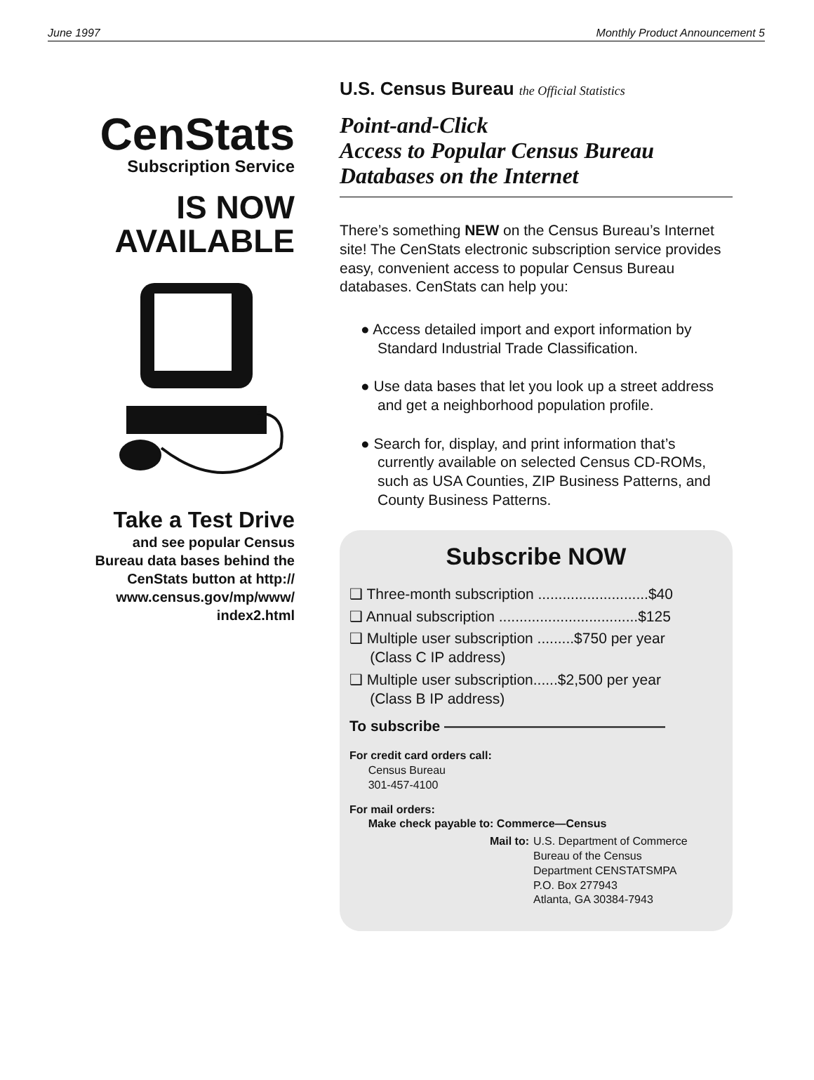June 1997 Monthly Product Announcement 5
CenStats
Subscription Service
IS NOW
AVAILABLE
Take a Test Drive
and see popular Census
Bureau data bases behind the
CenStats button at http://
www.census.gov/mp/www/
index2.html
U.S. Census Bureau the Official Statistics
Point-and-Click
Access to Popular Census Bureau
Databases on the Internet
There’s something NEW on the Census Bureau’s Internet site! The CenStats electronic subscription service provides easy, convenient access to popular Census Bureau databases. CenStats can help you:
● Access detailed import and export information by Standard Industrial Trade Classification.
● Use data bases that let you look up a street address and get a neighborhood population profile.
● Search for, display, and print information that’s currently available on selected Census CD-ROMs, such as USA Counties, ZIP Business Patterns, and County Business Patterns.
Subscribe NOW
❑ Three-month subscription ...........................$40
❑ Annual subscription ..................................$125
❑ Multiple user subscription .........$750 per year
(Class C IP address)
❑ Multiple user subscription......$2,500 per year
(Class B IP address)
To subscribe ———————————————
For credit card orders call:
Census Bureau
301-457-4100
For mail orders:
Make check payable to: Commerce—Census
Mail to: U.S. Department of Commerce
Bureau of the Census
Department CENSTATSMPA
P.O. Box 277943
Atlanta, GA 30384-7943